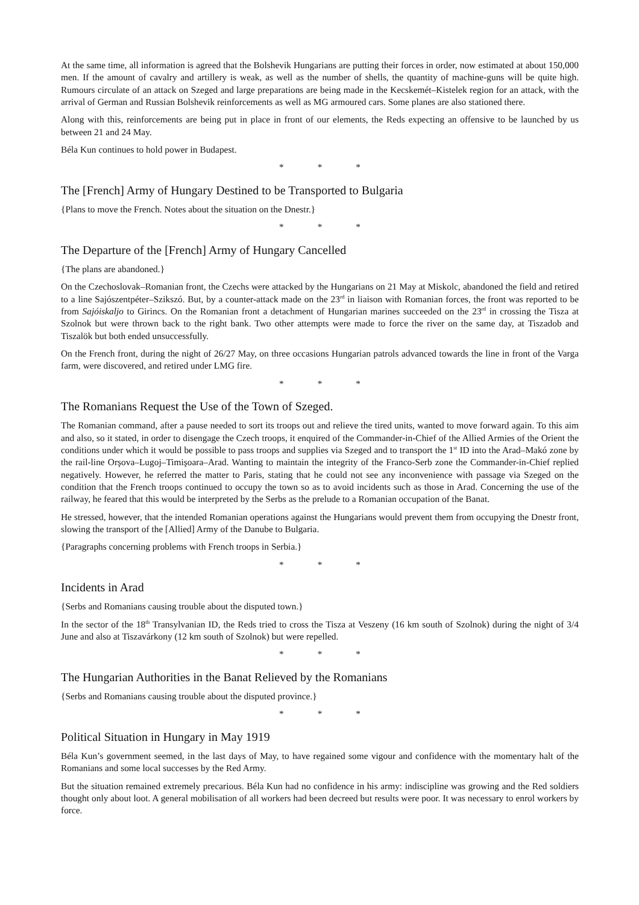At the same time, all information is agreed that the Bolshevik Hungarians are putting their forces in order, now estimated at about 150,000 men. If the amount of cavalry and artillery is weak, as well as the number of shells, the quantity of machine-guns will be quite high. Rumours circulate of an attack on Szeged and large preparations are being made in the Kecskemét–Kistelek region for an attack, with the arrival of German and Russian Bolshevik reinforcements as well as MG armoured cars. Some planes are also stationed there.
Along with this, reinforcements are being put in place in front of our elements, the Reds expecting an offensive to be launched by us between 21 and 24 May.
Béla Kun continues to hold power in Budapest.
* * *
The [French] Army of Hungary Destined to be Transported to Bulgaria
{Plans to move the French. Notes about the situation on the Dnestr.}
* * *
The Departure of the [French] Army of Hungary Cancelled
{The plans are abandoned.}
On the Czechoslovak–Romanian front, the Czechs were attacked by the Hungarians on 21 May at Miskolc, abandoned the field and retired to a line Sajószentpéter–Szikszó. But, by a counter-attack made on the 23<sup>rd</sup> in liaison with Romanian forces, the front was reported to be from Sajóiskaljo to Girincs. On the Romanian front a detachment of Hungarian marines succeeded on the 23<sup>rd</sup> in crossing the Tisza at Szolnok but were thrown back to the right bank. Two other attempts were made to force the river on the same day, at Tiszadob and Tiszalök but both ended unsuccessfully.
On the French front, during the night of 26/27 May, on three occasions Hungarian patrols advanced towards the line in front of the Varga farm, were discovered, and retired under LMG fire.
* * *
The Romanians Request the Use of the Town of Szeged.
The Romanian command, after a pause needed to sort its troops out and relieve the tired units, wanted to move forward again. To this aim and also, so it stated, in order to disengage the Czech troops, it enquired of the Commander-in-Chief of the Allied Armies of the Orient the conditions under which it would be possible to pass troops and supplies via Szeged and to transport the 1<sup>st</sup> ID into the Arad–Makó zone by the rail-line Orşova–Lugoj–Timişoara–Arad. Wanting to maintain the integrity of the Franco-Serb zone the Commander-in-Chief replied negatively. However, he referred the matter to Paris, stating that he could not see any inconvenience with passage via Szeged on the condition that the French troops continued to occupy the town so as to avoid incidents such as those in Arad. Concerning the use of the railway, he feared that this would be interpreted by the Serbs as the prelude to a Romanian occupation of the Banat.
He stressed, however, that the intended Romanian operations against the Hungarians would prevent them from occupying the Dnestr front, slowing the transport of the [Allied] Army of the Danube to Bulgaria.
{Paragraphs concerning problems with French troops in Serbia.}
* * *
Incidents in Arad
{Serbs and Romanians causing trouble about the disputed town.}
In the sector of the 18<sup>th</sup> Transylvanian ID, the Reds tried to cross the Tisza at Veszeny (16 km south of Szolnok) during the night of 3/4 June and also at Tiszavárkony (12 km south of Szolnok) but were repelled.
* * *
The Hungarian Authorities in the Banat Relieved by the Romanians
{Serbs and Romanians causing trouble about the disputed province.}
* * *
Political Situation in Hungary in May 1919
Béla Kun’s government seemed, in the last days of May, to have regained some vigour and confidence with the momentary halt of the Romanians and some local successes by the Red Army.
But the situation remained extremely precarious. Béla Kun had no confidence in his army: indiscipline was growing and the Red soldiers thought only about loot. A general mobilisation of all workers had been decreed but results were poor. It was necessary to enrol workers by force.